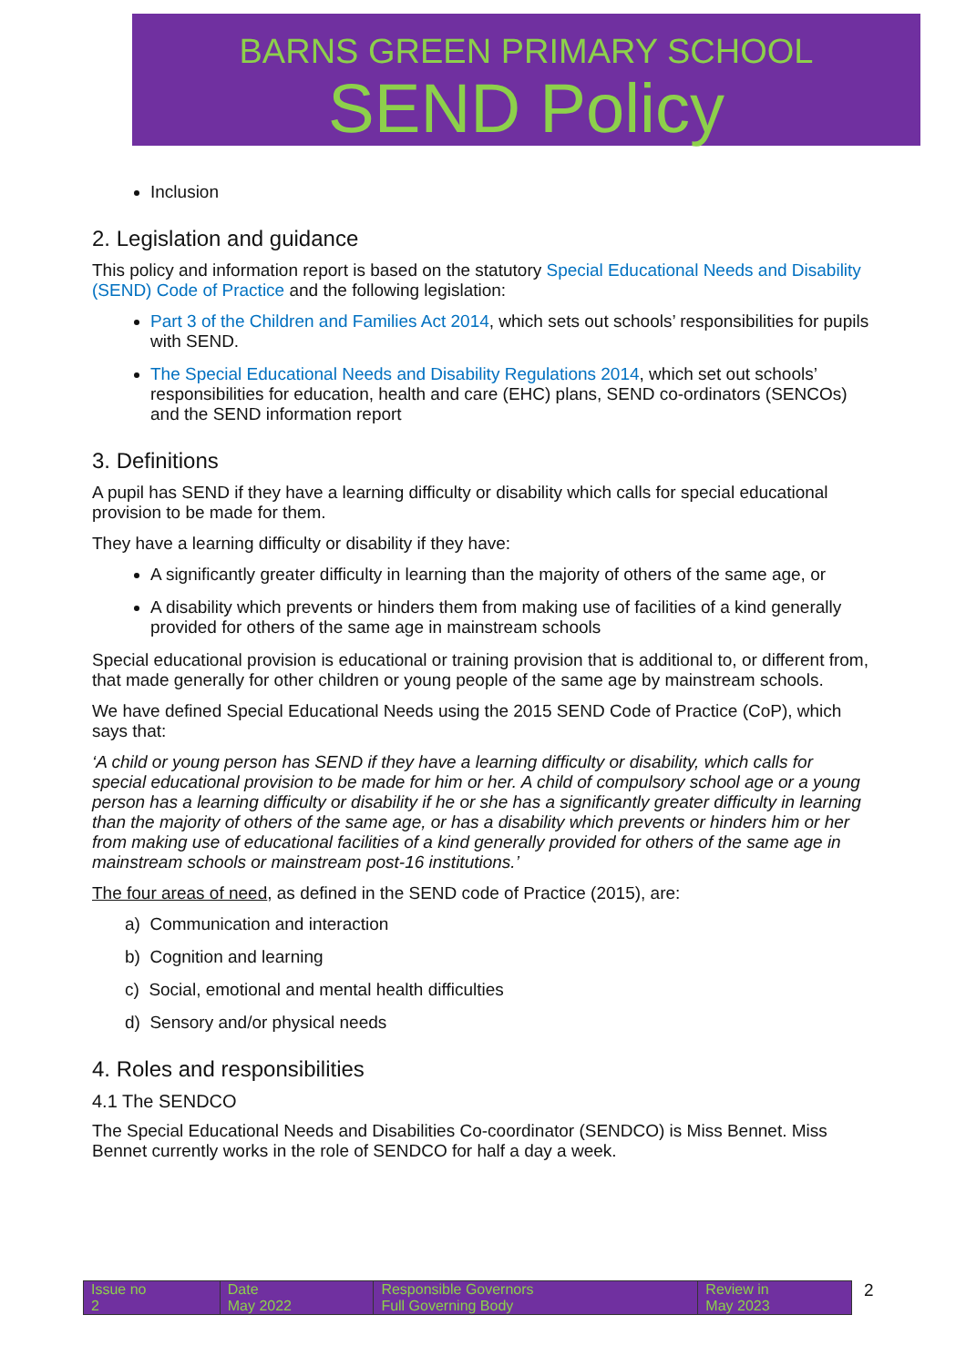BARNS GREEN PRIMARY SCHOOL
SEND Policy
Inclusion
2. Legislation and guidance
This policy and information report is based on the statutory Special Educational Needs and Disability (SEND) Code of Practice and the following legislation:
Part 3 of the Children and Families Act 2014, which sets out schools’ responsibilities for pupils with SEND.
The Special Educational Needs and Disability Regulations 2014, which set out schools’ responsibilities for education, health and care (EHC) plans, SEND co-ordinators (SENCOs) and the SEND information report
3. Definitions
A pupil has SEND if they have a learning difficulty or disability which calls for special educational provision to be made for them.
They have a learning difficulty or disability if they have:
A significantly greater difficulty in learning than the majority of others of the same age, or
A disability which prevents or hinders them from making use of facilities of a kind generally provided for others of the same age in mainstream schools
Special educational provision is educational or training provision that is additional to, or different from, that made generally for other children or young people of the same age by mainstream schools.
We have defined Special Educational Needs using the 2015 SEND Code of Practice (CoP), which says that:
‘A child or young person has SEND if they have a learning difficulty or disability, which calls for special educational provision to be made for him or her. A child of compulsory school age or a young person has a learning difficulty or disability if he or she has a significantly greater difficulty in learning than the majority of others of the same age, or has a disability which prevents or hinders him or her from making use of educational facilities of a kind generally provided for others of the same age in mainstream schools or mainstream post-16 institutions.’
The four areas of need, as defined in the SEND code of Practice (2015), are:
a) Communication and interaction
b) Cognition and learning
c) Social, emotional and mental health difficulties
d) Sensory and/or physical needs
4. Roles and responsibilities
4.1 The SENDCO
The Special Educational Needs and Disabilities Co-coordinator (SENDCO) is Miss Bennet. Miss Bennet currently works in the role of SENDCO for half a day a week.
| Issue no 2 | Date May 2022 | Responsible Governors Full Governing Body | Review in May 2023 |
2